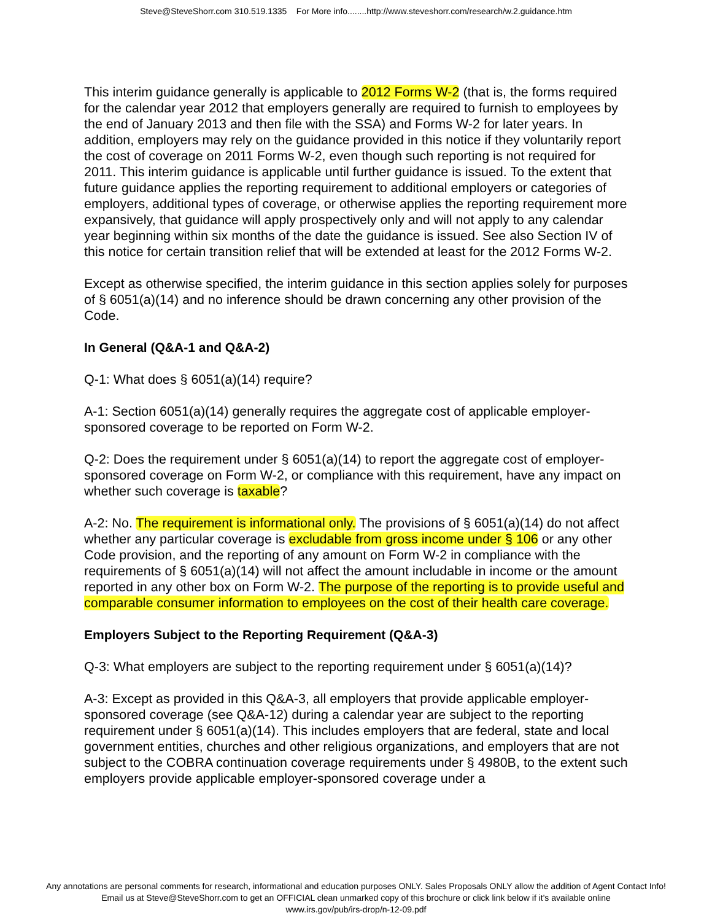Steve@SteveShorr.com 310.519.1335 For More info........http://www.steveshorr.com/research/w.2.guidance.htm
This interim guidance generally is applicable to 2012 Forms W-2 (that is, the forms required for the calendar year 2012 that employers generally are required to furnish to employees by the end of January 2013 and then file with the SSA) and Forms W-2 for later years. In addition, employers may rely on the guidance provided in this notice if they voluntarily report the cost of coverage on 2011 Forms W-2, even though such reporting is not required for 2011. This interim guidance is applicable until further guidance is issued. To the extent that future guidance applies the reporting requirement to additional employers or categories of employers, additional types of coverage, or otherwise applies the reporting requirement more expansively, that guidance will apply prospectively only and will not apply to any calendar year beginning within six months of the date the guidance is issued. See also Section IV of this notice for certain transition relief that will be extended at least for the 2012 Forms W-2.
Except as otherwise specified, the interim guidance in this section applies solely for purposes of § 6051(a)(14) and no inference should be drawn concerning any other provision of the Code.
In General (Q&A-1 and Q&A-2)
Q-1: What does § 6051(a)(14) require?
A-1: Section 6051(a)(14) generally requires the aggregate cost of applicable employer-sponsored coverage to be reported on Form W-2.
Q-2: Does the requirement under § 6051(a)(14) to report the aggregate cost of employer-sponsored coverage on Form W-2, or compliance with this requirement, have any impact on whether such coverage is taxable?
A-2: No. The requirement is informational only. The provisions of § 6051(a)(14) do not affect whether any particular coverage is excludable from gross income under § 106 or any other Code provision, and the reporting of any amount on Form W-2 in compliance with the requirements of § 6051(a)(14) will not affect the amount includable in income or the amount reported in any other box on Form W-2. The purpose of the reporting is to provide useful and comparable consumer information to employees on the cost of their health care coverage.
Employers Subject to the Reporting Requirement (Q&A-3)
Q-3: What employers are subject to the reporting requirement under § 6051(a)(14)?
A-3: Except as provided in this Q&A-3, all employers that provide applicable employer-sponsored coverage (see Q&A-12) during a calendar year are subject to the reporting requirement under § 6051(a)(14). This includes employers that are federal, state and local government entities, churches and other religious organizations, and employers that are not subject to the COBRA continuation coverage requirements under § 4980B, to the extent such employers provide applicable employer-sponsored coverage under a
Any annotations are personal comments for research, informational and education purposes ONLY. Sales Proposals ONLY allow the addition of Agent Contact Info!
Email us at Steve@SteveShorr.com to get an OFFICIAL clean unmarked copy of this brochure or click link below if it's available online
www.irs.gov/pub/irs-drop/n-12-09.pdf